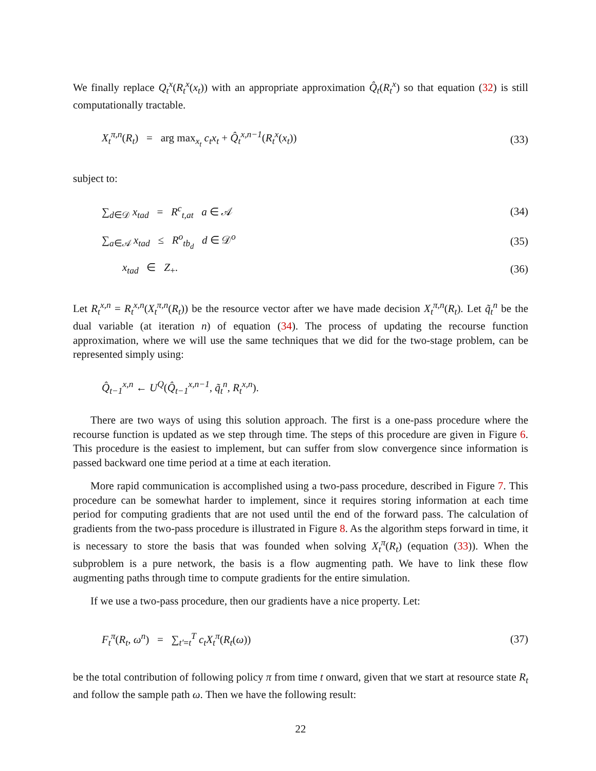We finally replace Q<sub>t</sub><sup>x</sup>(R<sub>t</sub><sup>x</sup>(x<sub>t</sub>)) with an appropriate approximation Q̂<sub>t</sub>(R<sub>t</sub><sup>x</sup>) so that equation (32) is still computationally tractable.
X<sub>t</sub><sup>π,n</sup>(R<sub>t</sub>) = arg max<sub>x<sub>t</sub></sub> c<sub>t</sub>x<sub>t</sub> + Q̂<sub>t</sub><sup>x,n−1</sup>(R<sub>t</sub><sup>x</sup>(x<sub>t</sub>)) (33)
subject to:
∑<sub>d∈𝒟</sub> x<sub>tad</sub> = R<sup>c</sup><sub>t,at</sub> a ∈ 𝒜 (34)
∑<sub>a∈𝒜</sub> x<sub>tad</sub> ≤ R<sup>o</sup><sub>tb<sub>d</sub></sub> d ∈ 𝒟<sup>o</sup> (35)
x<sub>tad</sub> ∈ Z<sub>+</sub>. (36)
Let R<sub>t</sub><sup>x,n</sup> = R<sub>t</sub><sup>x,n</sup>(X<sub>t</sub><sup>π,n</sup>(R<sub>t</sub>)) be the resource vector after we have made decision X<sub>t</sub><sup>π,n</sup>(R<sub>t</sub>). Let q̃<sub>t</sub><sup>n</sup> be the dual variable (at iteration n) of equation (34). The process of updating the recourse function approximation, where we will use the same techniques that we did for the two-stage problem, can be represented simply using:
Q̂<sub>t−1</sub><sup>x,n</sup> ← U<sup>Q</sup>(Q̂<sub>t−1</sub><sup>x,n−1</sup>, q̃<sub>t</sub><sup>n</sup>, R<sub>t</sub><sup>x,n</sup>).
There are two ways of using this solution approach. The first is a one-pass procedure where the recourse function is updated as we step through time. The steps of this procedure are given in Figure 6. This procedure is the easiest to implement, but can suffer from slow convergence since information is passed backward one time period at a time at each iteration.
More rapid communication is accomplished using a two-pass procedure, described in Figure 7. This procedure can be somewhat harder to implement, since it requires storing information at each time period for computing gradients that are not used until the end of the forward pass. The calculation of gradients from the two-pass procedure is illustrated in Figure 8. As the algorithm steps forward in time, it is necessary to store the basis that was founded when solving X<sub>t</sub><sup>π</sup>(R<sub>t</sub>) (equation (33)). When the subproblem is a pure network, the basis is a flow augmenting path. We have to link these flow augmenting paths through time to compute gradients for the entire simulation.
If we use a two-pass procedure, then our gradients have a nice property. Let:
F<sub>t</sub><sup>π</sup>(R<sub>t</sub>, ω<sup>n</sup>) = ∑<sub>t′=t</sub><sup>T</sup> c<sub>t</sub>X<sub>t</sub><sup>π</sup>(R<sub>t</sub>(ω)) (37)
be the total contribution of following policy π from time t onward, given that we start at resource state R<sub>t</sub> and follow the sample path ω. Then we have the following result:
22